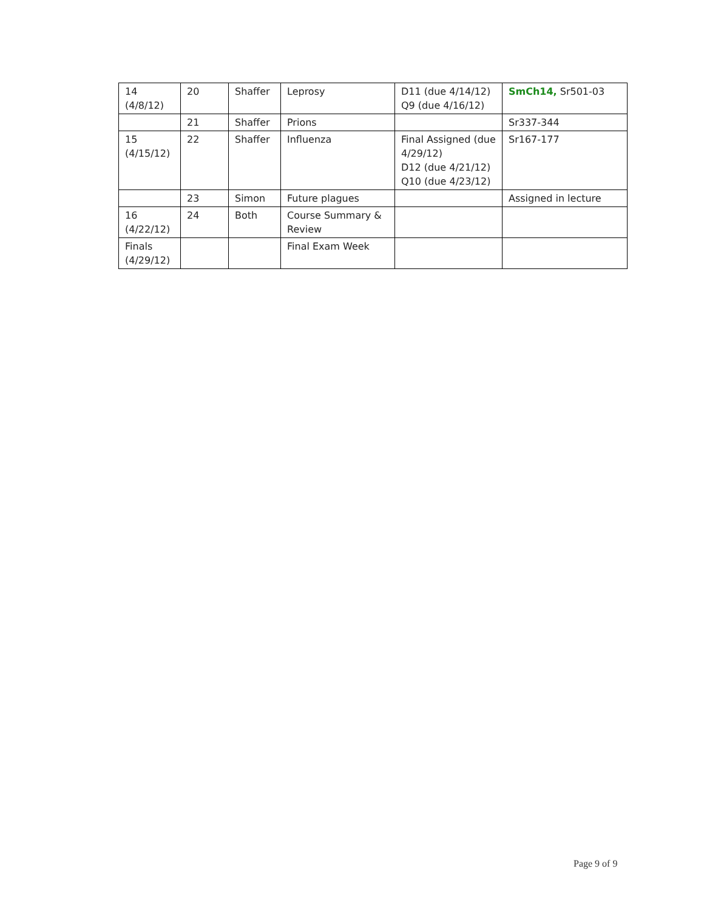| 14 (4/8/12) | 20 | Shaffer | Leprosy | D11 (due 4/14/12) Q9 (due 4/16/12) | SmCh14, Sr501-03 |
| | 21 | Shaffer | Prions | | Sr337-344 |
| 15 (4/15/12) | 22 | Shaffer | Influenza | Final Assigned (due 4/29/12) D12 (due 4/21/12) Q10 (due 4/23/12) | Sr167-177 |
| | 23 | Simon | Future plagues | | Assigned in lecture |
| 16 (4/22/12) | 24 | Both | Course Summary & Review | | |
| Finals (4/29/12) | | | Final Exam Week | | |
Page 9 of 9